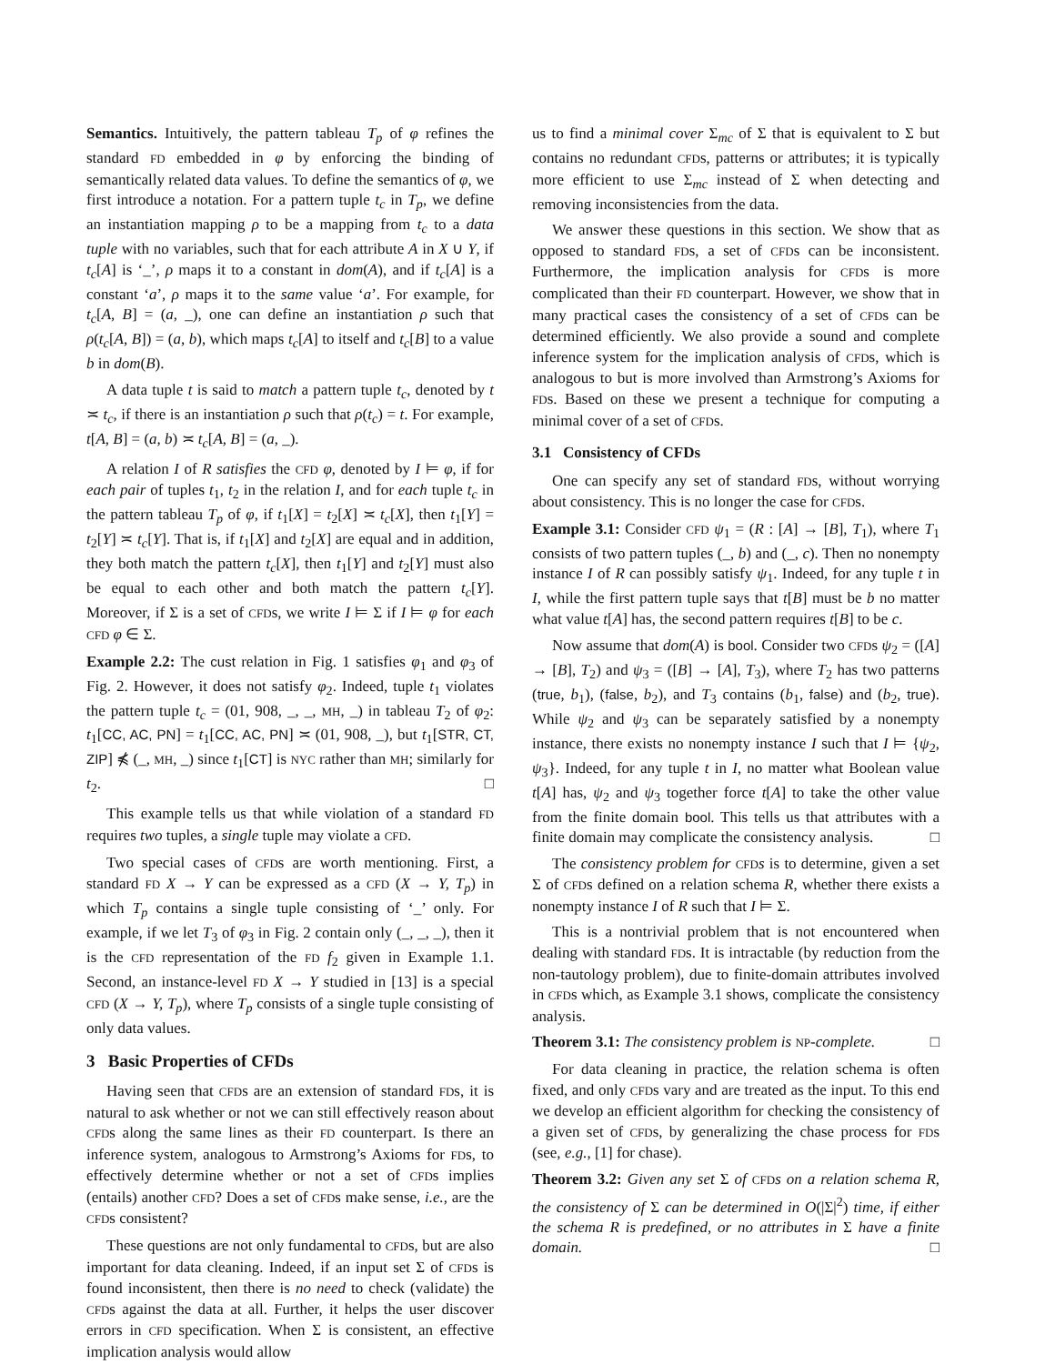Semantics. Intuitively, the pattern tableau T<sub>p</sub> of φ refines the standard FD embedded in φ by enforcing the binding of semantically related data values. To define the semantics of φ, we first introduce a notation. For a pattern tuple t<sub>c</sub> in T<sub>p</sub>, we define an instantiation mapping ρ to be a mapping from t<sub>c</sub> to a data tuple with no variables, such that for each attribute A in X ∪ Y, if t<sub>c</sub>[A] is ‘_’, ρ maps it to a constant in dom(A), and if t<sub>c</sub>[A] is a constant ‘a’, ρ maps it to the same value ‘a’. For example, for t<sub>c</sub>[A, B] = (a, _), one can define an instantiation ρ such that ρ(t<sub>c</sub>[A, B]) = (a, b), which maps t<sub>c</sub>[A] to itself and t<sub>c</sub>[B] to a value b in dom(B).
A data tuple t is said to match a pattern tuple t<sub>c</sub>, denoted by t ≍ t<sub>c</sub>, if there is an instantiation ρ such that ρ(t<sub>c</sub>) = t. For example, t[A, B] = (a, b) ≍ t<sub>c</sub>[A, B] = (a, _).
A relation I of R satisfies the CFD φ, denoted by I ⊨ φ, if for each pair of tuples t<sub>1</sub>, t<sub>2</sub> in the relation I, and for each tuple t<sub>c</sub> in the pattern tableau T<sub>p</sub> of φ, if t<sub>1</sub>[X] = t<sub>2</sub>[X] ≍ t<sub>c</sub>[X], then t<sub>1</sub>[Y] = t<sub>2</sub>[Y] ≍ t<sub>c</sub>[Y]. That is, if t<sub>1</sub>[X] and t<sub>2</sub>[X] are equal and in addition, they both match the pattern t<sub>c</sub>[X], then t<sub>1</sub>[Y] and t<sub>2</sub>[Y] must also be equal to each other and both match the pattern t<sub>c</sub>[Y]. Moreover, if Σ is a set of CFDs, we write I ⊨ Σ if I ⊨ φ for each CFD φ ∈ Σ.
Example 2.2: The cust relation in Fig. 1 satisfies φ<sub>1</sub> and φ<sub>3</sub> of Fig. 2. However, it does not satisfy φ<sub>2</sub>. Indeed, tuple t<sub>1</sub> violates the pattern tuple t<sub>c</sub> = (01, 908, _, _, MH, _) in tableau T<sub>2</sub> of φ<sub>2</sub>: t<sub>1</sub>[CC, AC, PN] = t<sub>1</sub>[CC, AC, PN] ≍ (01, 908, _), but t<sub>1</sub>[STR, CT, ZIP] ⋠ (_, MH, _) since t<sub>1</sub>[CT] is NYC rather than MH; similarly for t<sub>2</sub>. □
This example tells us that while violation of a standard FD requires two tuples, a single tuple may violate a CFD.
Two special cases of CFDs are worth mentioning. First, a standard FD X → Y can be expressed as a CFD (X → Y, T<sub>p</sub>) in which T<sub>p</sub> contains a single tuple consisting of ‘_’ only. For example, if we let T<sub>3</sub> of φ<sub>3</sub> in Fig. 2 contain only (_, _, _), then it is the CFD representation of the FD f<sub>2</sub> given in Example 1.1. Second, an instance-level FD X → Y studied in [13] is a special CFD (X → Y, T<sub>p</sub>), where T<sub>p</sub> consists of a single tuple consisting of only data values.
3 Basic Properties of CFDs
Having seen that CFDs are an extension of standard FDs, it is natural to ask whether or not we can still effectively reason about CFDs along the same lines as their FD counterpart. Is there an inference system, analogous to Armstrong’s Axioms for FDs, to effectively determine whether or not a set of CFDs implies (entails) another CFD? Does a set of CFDs make sense, i.e., are the CFDs consistent?
These questions are not only fundamental to CFDs, but are also important for data cleaning. Indeed, if an input set Σ of CFDs is found inconsistent, then there is no need to check (validate) the CFDs against the data at all. Further, it helps the user discover errors in CFD specification. When Σ is consistent, an effective implication analysis would allow
us to find a minimal cover Σ<sub>mc</sub> of Σ that is equivalent to Σ but contains no redundant CFDs, patterns or attributes; it is typically more efficient to use Σ<sub>mc</sub> instead of Σ when detecting and removing inconsistencies from the data.
We answer these questions in this section. We show that as opposed to standard FDs, a set of CFDs can be inconsistent. Furthermore, the implication analysis for CFDs is more complicated than their FD counterpart. However, we show that in many practical cases the consistency of a set of CFDs can be determined efficiently. We also provide a sound and complete inference system for the implication analysis of CFDs, which is analogous to but is more involved than Armstrong’s Axioms for FDs. Based on these we present a technique for computing a minimal cover of a set of CFDs.
3.1 Consistency of CFDs
One can specify any set of standard FDs, without worrying about consistency. This is no longer the case for CFDs.
Example 3.1: Consider CFD ψ<sub>1</sub> = (R : [A] → [B], T<sub>1</sub>), where T<sub>1</sub> consists of two pattern tuples (_, b) and (_, c). Then no nonempty instance I of R can possibly satisfy ψ<sub>1</sub>. Indeed, for any tuple t in I, while the first pattern tuple says that t[B] must be b no matter what value t[A] has, the second pattern requires t[B] to be c.
Now assume that dom(A) is bool. Consider two CFDs ψ<sub>2</sub> = ([A] → [B], T<sub>2</sub>) and ψ<sub>3</sub> = ([B] → [A], T<sub>3</sub>), where T<sub>2</sub> has two patterns (true, b<sub>1</sub>), (false, b<sub>2</sub>), and T<sub>3</sub> contains (b<sub>1</sub>, false) and (b<sub>2</sub>, true). While ψ<sub>2</sub> and ψ<sub>3</sub> can be separately satisfied by a nonempty instance, there exists no nonempty instance I such that I ⊨ {ψ<sub>2</sub>, ψ<sub>3</sub>}. Indeed, for any tuple t in I, no matter what Boolean value t[A] has, ψ<sub>2</sub> and ψ<sub>3</sub> together force t[A] to take the other value from the finite domain bool. This tells us that attributes with a finite domain may complicate the consistency analysis. □
The consistency problem for CFD s is to determine, given a set Σ of CFDs defined on a relation schema R, whether there exists a nonempty instance I of R such that I ⊨ Σ.
This is a nontrivial problem that is not encountered when dealing with standard FDs. It is intractable (by reduction from the non-tautology problem), due to finite-domain attributes involved in CFDs which, as Example 3.1 shows, complicate the consistency analysis.
Theorem 3.1: The consistency problem is NP-complete. □
For data cleaning in practice, the relation schema is often fixed, and only CFDs vary and are treated as the input. To this end we develop an efficient algorithm for checking the consistency of a given set of CFDs, by generalizing the chase process for FDs (see, e.g., [1] for chase).
Theorem 3.2: Given any set Σ of CFD s on a relation schema R, the consistency of Σ can be determined in O(|Σ|<sup>2</sup>) time, if either the schema R is predefined, or no attributes in Σ have a finite domain. □